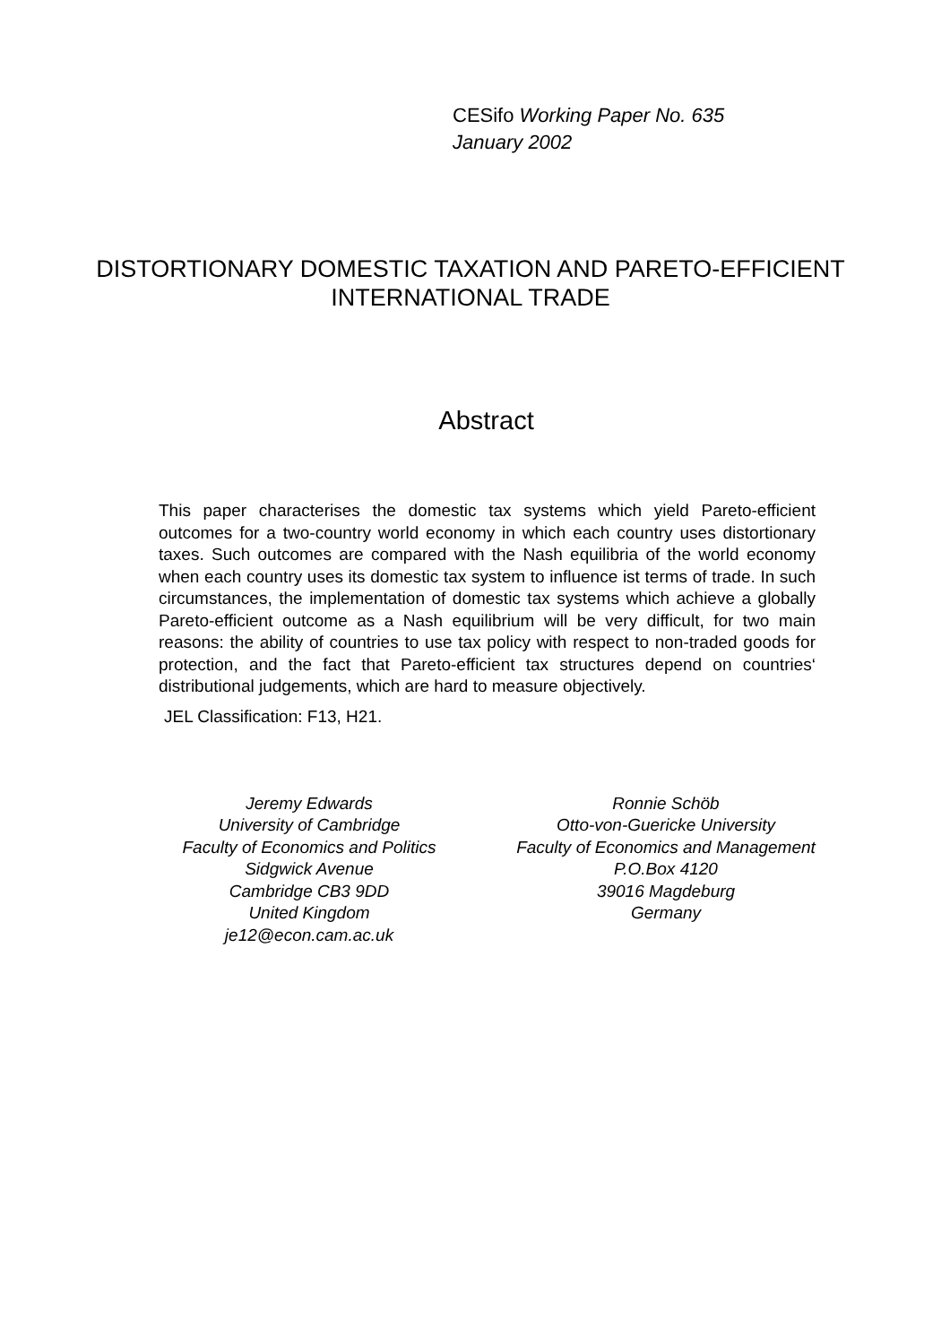CESifo Working Paper No. 635
January 2002
DISTORTIONARY DOMESTIC TAXATION AND PARETO-EFFICIENT INTERNATIONAL TRADE
Abstract
This paper characterises the domestic tax systems which yield Pareto-efficient outcomes for a two-country world economy in which each country uses distortionary taxes. Such outcomes are compared with the Nash equilibria of the world economy when each country uses its domestic tax system to influence ist terms of trade. In such circumstances, the implementation of domestic tax systems which achieve a globally Pareto-efficient outcome as a Nash equilibrium will be very difficult, for two main reasons: the ability of countries to use tax policy with respect to non-traded goods for protection, and the fact that Pareto-efficient tax structures depend on countries‘ distributional judgements, which are hard to measure objectively.
JEL Classification: F13, H21.
Jeremy Edwards
University of Cambridge
Faculty of Economics and Politics
Sidgwick Avenue
Cambridge CB3 9DD
United Kingdom
je12@econ.cam.ac.uk
Ronnie Schöb
Otto-von-Guericke University
Faculty of Economics and Management
P.O.Box 4120
39016 Magdeburg
Germany